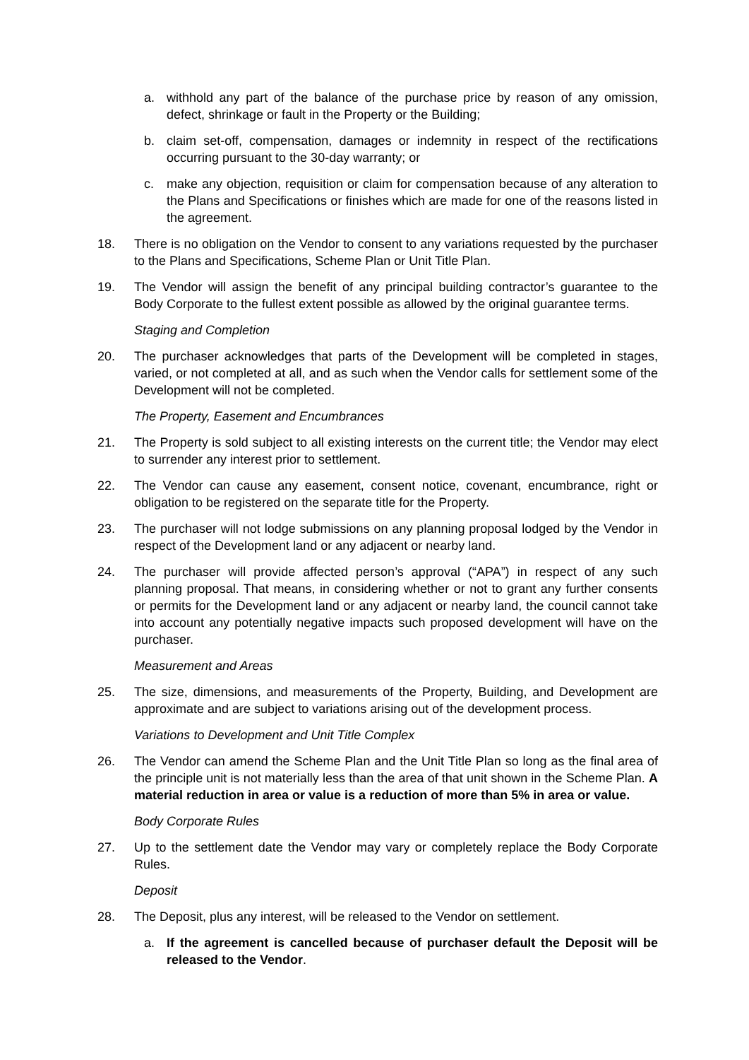a. withhold any part of the balance of the purchase price by reason of any omission, defect, shrinkage or fault in the Property or the Building;
b. claim set-off, compensation, damages or indemnity in respect of the rectifications occurring pursuant to the 30-day warranty; or
c. make any objection, requisition or claim for compensation because of any alteration to the Plans and Specifications or finishes which are made for one of the reasons listed in the agreement.
18. There is no obligation on the Vendor to consent to any variations requested by the purchaser to the Plans and Specifications, Scheme Plan or Unit Title Plan.
19. The Vendor will assign the benefit of any principal building contractor’s guarantee to the Body Corporate to the fullest extent possible as allowed by the original guarantee terms.
Staging and Completion
20. The purchaser acknowledges that parts of the Development will be completed in stages, varied, or not completed at all, and as such when the Vendor calls for settlement some of the Development will not be completed.
The Property, Easement and Encumbrances
21. The Property is sold subject to all existing interests on the current title; the Vendor may elect to surrender any interest prior to settlement.
22. The Vendor can cause any easement, consent notice, covenant, encumbrance, right or obligation to be registered on the separate title for the Property.
23. The purchaser will not lodge submissions on any planning proposal lodged by the Vendor in respect of the Development land or any adjacent or nearby land.
24. The purchaser will provide affected person’s approval (“APA”) in respect of any such planning proposal. That means, in considering whether or not to grant any further consents or permits for the Development land or any adjacent or nearby land, the council cannot take into account any potentially negative impacts such proposed development will have on the purchaser.
Measurement and Areas
25. The size, dimensions, and measurements of the Property, Building, and Development are approximate and are subject to variations arising out of the development process.
Variations to Development and Unit Title Complex
26. The Vendor can amend the Scheme Plan and the Unit Title Plan so long as the final area of the principle unit is not materially less than the area of that unit shown in the Scheme Plan. A material reduction in area or value is a reduction of more than 5% in area or value.
Body Corporate Rules
27. Up to the settlement date the Vendor may vary or completely replace the Body Corporate Rules.
Deposit
28. The Deposit, plus any interest, will be released to the Vendor on settlement.
a. If the agreement is cancelled because of purchaser default the Deposit will be released to the Vendor.